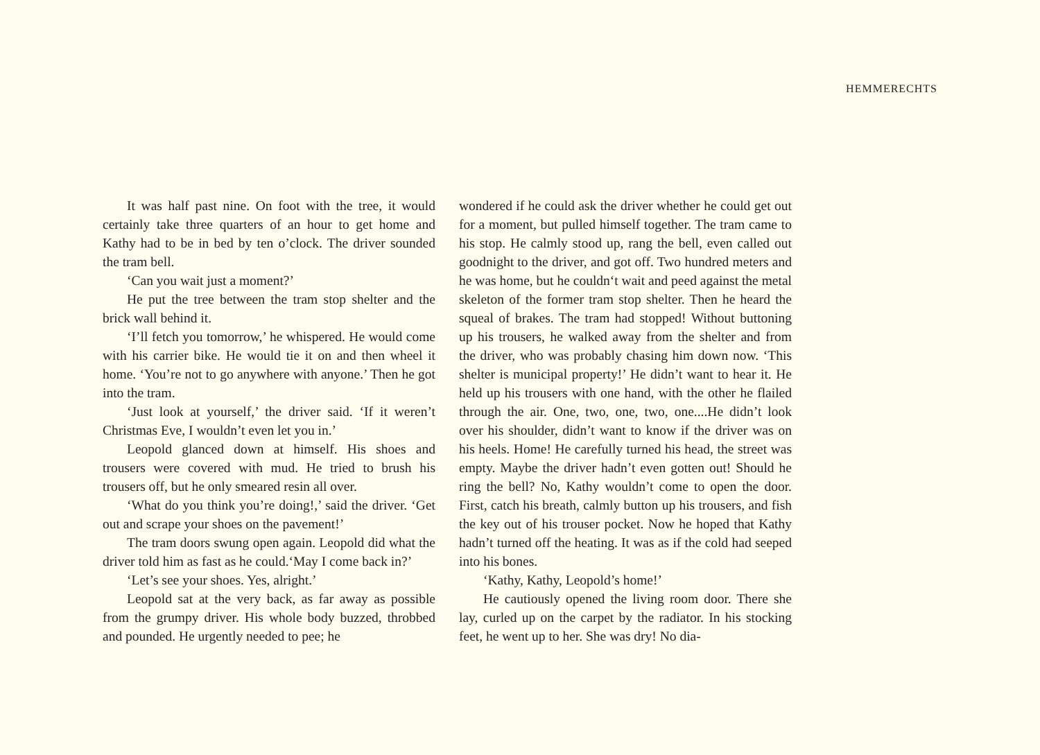HEMMERECHTS
It was half past nine. On foot with the tree, it would certainly take three quarters of an hour to get home and Kathy had to be in bed by ten o’clock. The driver sounded the tram bell.
‘Can you wait just a moment?’
He put the tree between the tram stop shelter and the brick wall behind it.
‘I’ll fetch you tomorrow,’ he whispered. He would come with his carrier bike. He would tie it on and then wheel it home. ‘You’re not to go anywhere with anyone.’ Then he got into the tram.
‘Just look at yourself,’ the driver said. ‘If it weren’t Christmas Eve, I wouldn’t even let you in.’
Leopold glanced down at himself. His shoes and trousers were covered with mud. He tried to brush his trousers off, but he only smeared resin all over.
‘What do you think you’re doing!,’ said the driver. ‘Get out and scrape your shoes on the pavement!’
The tram doors swung open again. Leopold did what the driver told him as fast as he could.‘May I come back in?’
‘Let’s see your shoes. Yes, alright.’
Leopold sat at the very back, as far away as possible from the grumpy driver. His whole body buzzed, throbbed and pounded. He urgently needed to pee; he
wondered if he could ask the driver whether he could get out for a moment, but pulled himself together. The tram came to his stop. He calmly stood up, rang the bell, even called out goodnight to the driver, and got off. Two hundred meters and he was home, but he couldn‘t wait and peed against the metal skeleton of the former tram stop shelter. Then he heard the squeal of brakes. The tram had stopped! Without buttoning up his trousers, he walked away from the shelter and from the driver, who was probably chasing him down now. ‘This shelter is municipal property!’ He didn’t want to hear it. He held up his trousers with one hand, with the other he flailed through the air. One, two, one, two, one....He didn’t look over his shoulder, didn’t want to know if the driver was on his heels. Home! He carefully turned his head, the street was empty. Maybe the driver hadn’t even gotten out! Should he ring the bell? No, Kathy wouldn’t come to open the door. First, catch his breath, calmly button up his trousers, and fish the key out of his trouser pocket. Now he hoped that Kathy hadn’t turned off the heating. It was as if the cold had seeped into his bones.
‘Kathy, Kathy, Leopold’s home!’
He cautiously opened the living room door. There she lay, curled up on the carpet by the radiator. In his stocking feet, he went up to her. She was dry! No dia-